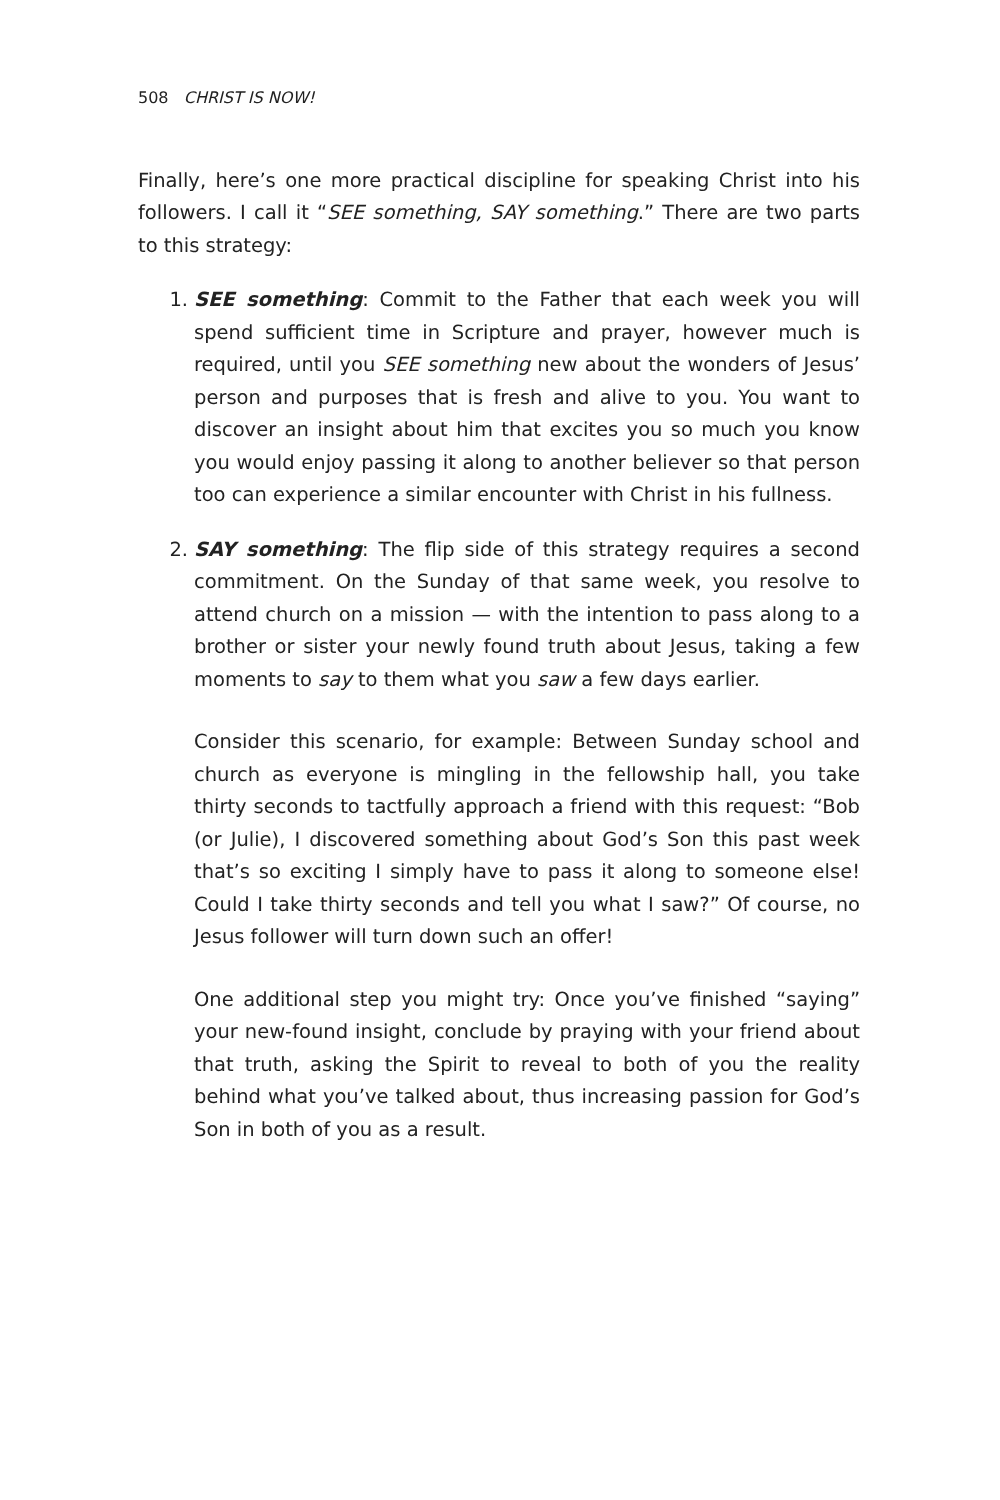508 CHRIST IS NOW!
Finally, here’s one more practical discipline for speaking Christ into his followers. I call it “SEE something, SAY something.” There are two parts to this strategy:
1. SEE something: Commit to the Father that each week you will spend sufficient time in Scripture and prayer, however much is required, until you SEE something new about the wonders of Jesus’ person and purposes that is fresh and alive to you. You want to discover an insight about him that excites you so much you know you would enjoy passing it along to another believer so that person too can experience a similar encounter with Christ in his fullness.
2. SAY something: The flip side of this strategy requires a second commitment. On the Sunday of that same week, you resolve to attend church on a mission — with the intention to pass along to a brother or sister your newly found truth about Jesus, taking a few moments to say to them what you saw a few days earlier.
Consider this scenario, for example: Between Sunday school and church as everyone is mingling in the fellowship hall, you take thirty seconds to tactfully approach a friend with this request: “Bob (or Julie), I discovered something about God’s Son this past week that’s so exciting I simply have to pass it along to someone else! Could I take thirty seconds and tell you what I saw?” Of course, no Jesus follower will turn down such an offer!
One additional step you might try: Once you’ve finished “saying” your new-found insight, conclude by praying with your friend about that truth, asking the Spirit to reveal to both of you the reality behind what you’ve talked about, thus increasing passion for God’s Son in both of you as a result.